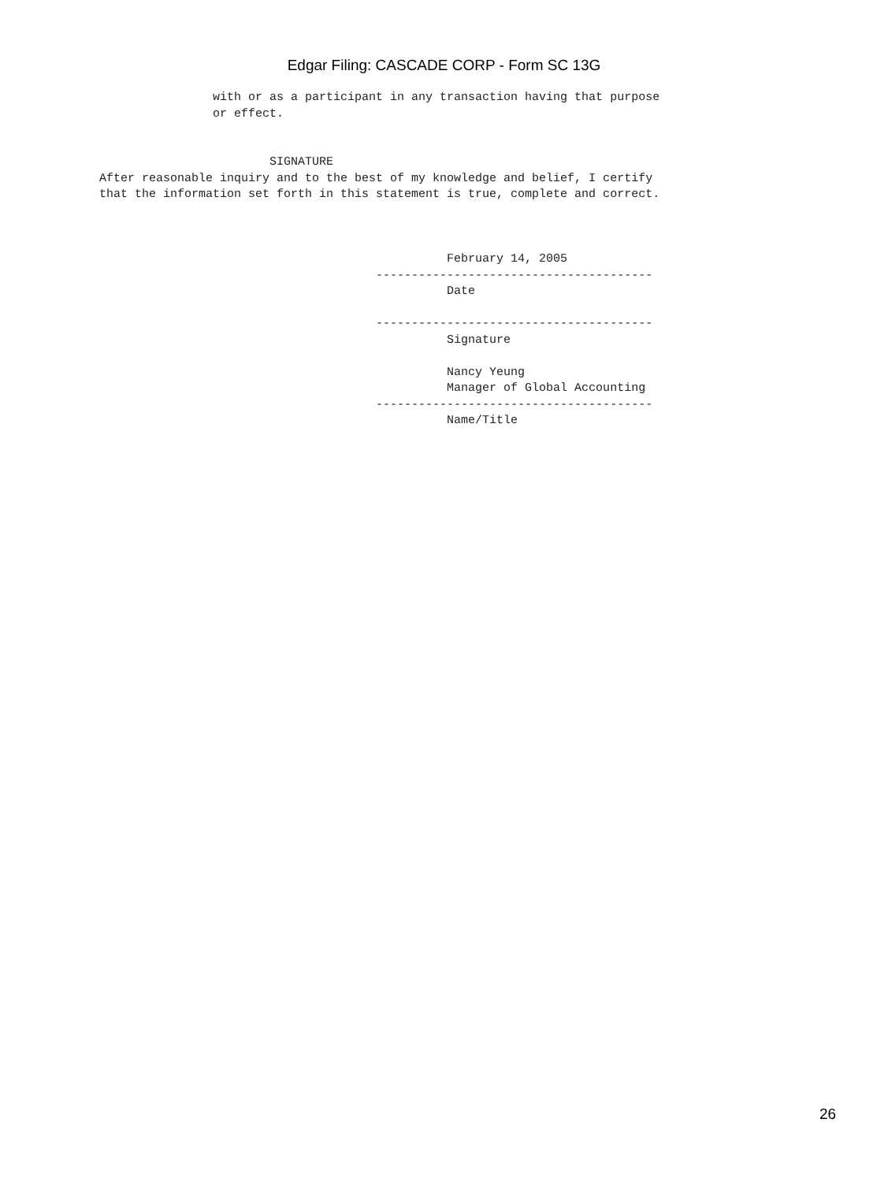Edgar Filing: CASCADE CORP - Form SC 13G
                              with or as a participant in any transaction having that purpose
                              or effect.


                                      SIGNATURE
              After reasonable inquiry and to the best of my knowledge and belief, I certify
              that the information set forth in this statement is true, complete and correct.



                                                               February 14, 2005
                                                     ---------------------------------------
                                                               Date

                                                     ---------------------------------------
                                                               Signature

                                                               Nancy Yeung
                                                               Manager of Global Accounting
                                                     ---------------------------------------
                                                               Name/Title
26